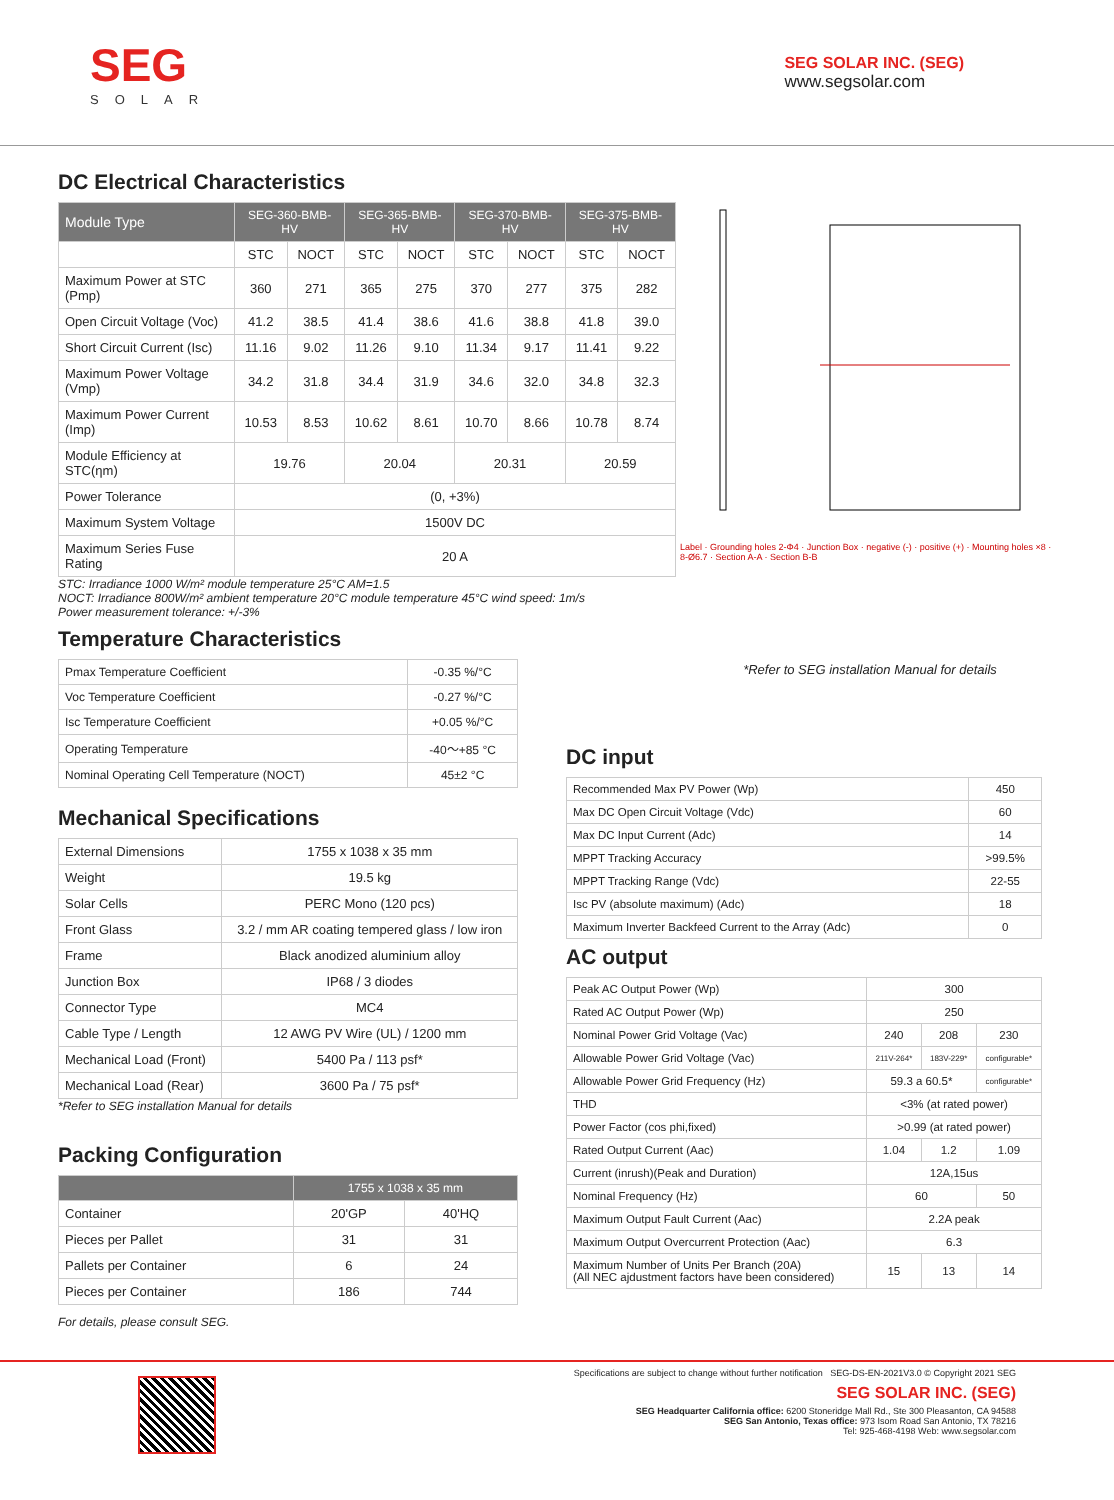SEG
SOLAR
SEG SOLAR INC. (SEG)
www.segsolar.com
DC Electrical Characteristics
| Module Type | SEG-360-BMB-HV | | SEG-365-BMB-HV | | SEG-370-BMB-HV | | SEG-375-BMB-HV | |
| --- | --- | --- | --- | --- | --- | --- | --- | --- |
| | STC | NOCT | STC | NOCT | STC | NOCT | STC | NOCT |
| Maximum Power at STC (Pmp) | 360 | 271 | 365 | 275 | 370 | 277 | 375 | 282 |
| Open Circuit Voltage (Voc) | 41.2 | 38.5 | 41.4 | 38.6 | 41.6 | 38.8 | 41.8 | 39.0 |
| Short Circuit Current (Isc) | 11.16 | 9.02 | 11.26 | 9.10 | 11.34 | 9.17 | 11.41 | 9.22 |
| Maximum Power Voltage (Vmp) | 34.2 | 31.8 | 34.4 | 31.9 | 34.6 | 32.0 | 34.8 | 32.3 |
| Maximum Power Current (Imp) | 10.53 | 8.53 | 10.62 | 8.61 | 10.70 | 8.66 | 10.78 | 8.74 |
| Module Efficiency at STC(ηm) | 19.76 | | 20.04 | | 20.31 | | 20.59 | |
| Power Tolerance | (0, +3%) | | | | | | | |
| Maximum System Voltage | 1500V DC | | | | | | | |
| Maximum Series Fuse Rating | 20 A | | | | | | | |
STC: Irradiance 1000 W/m² module temperature 25°C AM=1.5
NOCT: Irradiance 800W/m² ambient temperature 20°C module temperature 45°C wind speed: 1m/s
Power measurement tolerance: +/-3%
Temperature Characteristics
| Pmax Temperature Coefficient | -0.35 %/°C |
| Voc Temperature Coefficient | -0.27 %/°C |
| Isc Temperature Coefficient | +0.05 %/°C |
| Operating Temperature | -40～+85 °C |
| Nominal Operating Cell Temperature (NOCT) | 45±2 °C |
Mechanical Specifications
| External Dimensions | 1755 x 1038 x 35 mm |
| Weight | 19.5 kg |
| Solar Cells | PERC Mono (120 pcs) |
| Front Glass | 3.2 / mm AR coating tempered glass / low iron |
| Frame | Black anodized aluminium alloy |
| Junction Box | IP68 / 3 diodes |
| Connector Type | MC4 |
| Cable Type / Length | 12 AWG PV Wire (UL) / 1200 mm |
| Mechanical Load (Front) | 5400 Pa / 113 psf* |
| Mechanical Load (Rear) | 3600 Pa / 75 psf* |
*Refer to SEG installation Manual for details
Packing Configuration
| | 1755 x 1038 x 35 mm | |
| --- | --- | --- |
| Container | 20'GP | 40'HQ |
| Pieces per Pallet | 31 | 31 |
| Pallets per Container | 6 | 24 |
| Pieces per Container | 186 | 744 |
For details, please consult SEG.
Label · Grounding holes 2-Φ4 · Junction Box · negative (-) · positive (+) · Mounting holes ×8 · 8-Ø6.7 · Section A-A · Section B-B
*Refer to SEG installation Manual for details
DC input
| Recommended Max PV Power (Wp) | 450 |
| Max DC Open Circuit Voltage (Vdc) | 60 |
| Max DC Input Current (Adc) | 14 |
| MPPT Tracking Accuracy | >99.5% |
| MPPT Tracking Range (Vdc) | 22-55 |
| Isc PV (absolute maximum) (Adc) | 18 |
| Maximum Inverter Backfeed Current to the Array (Adc) | 0 |
AC output
| Peak AC Output Power (Wp) | 300 | | |
| Rated AC Output Power (Wp) | 250 | | |
| Nominal Power Grid Voltage (Vac) | 240 | 208 | 230 |
| Allowable Power Grid Voltage (Vac) | 211V-264* | 183V-229* | configurable* |
| Allowable Power Grid Frequency (Hz) | 59.3 a 60.5* | | configurable* |
| THD | <3% (at rated power) | | |
| Power Factor (cos phi,fixed) | >0.99 (at rated power) | | |
| Rated Output Current (Aac) | 1.04 | 1.2 | 1.09 |
| Current (inrush)(Peak and Duration) | 12A,15us | | |
| Nominal Frequency (Hz) | 60 | | 50 |
| Maximum Output Fault Current (Aac) | 2.2A peak | | |
| Maximum Output Overcurrent Protection (Aac) | 6.3 | | |
| Maximum Number of Units Per Branch (20A) (All NEC ajdustment factors have been considered) | 15 | 13 | 14 |
Specifications are subject to change without further notification SEG-DS-EN-2021V3.0 © Copyright 2021 SEG
SEG SOLAR INC. (SEG)
SEG Headquarter California office: 6200 Stoneridge Mall Rd., Ste 300 Pleasanton, CA 94588
SEG San Antonio, Texas office: 973 Isom Road San Antonio, TX 78216
Tel: 925-468-4198 Web: www.segsolar.com